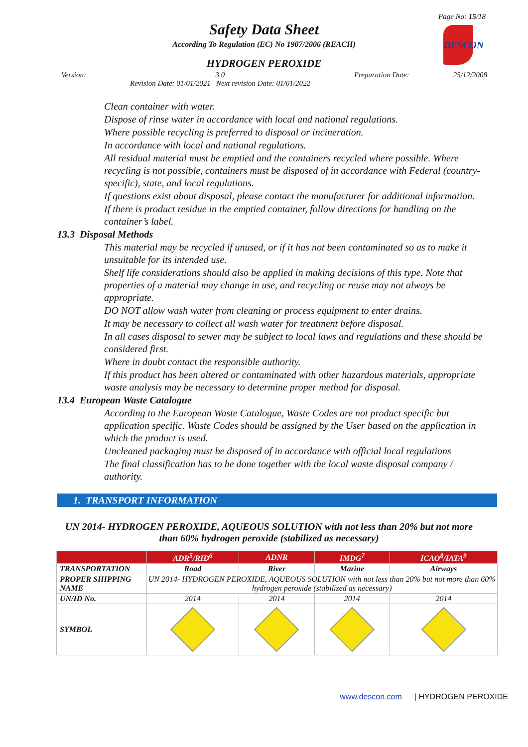Page No: 15/18
Safety Data Sheet
According To Regulation (EC) No 1907/2006 (REACH)
HYDROGEN PEROXIDE
DESCON
Version: 3.0
Revision Date: 01/01/2021 Next revision Date: 01/01/2022 Preparation Date: 25/12/2008
Clean container with water.
Dispose of rinse water in accordance with local and national regulations.
Where possible recycling is preferred to disposal or incineration.
In accordance with local and national regulations.
All residual material must be emptied and the containers recycled where possible. Where recycling is not possible, containers must be disposed of in accordance with Federal (country-specific), state, and local regulations.
If questions exist about disposal, please contact the manufacturer for additional information.
If there is product residue in the emptied container, follow directions for handling on the container’s label.
13.3 Disposal Methods
This material may be recycled if unused, or if it has not been contaminated so as to make it unsuitable for its intended use.
Shelf life considerations should also be applied in making decisions of this type. Note that properties of a material may change in use, and recycling or reuse may not always be appropriate.
DO NOT allow wash water from cleaning or process equipment to enter drains.
It may be necessary to collect all wash water for treatment before disposal.
In all cases disposal to sewer may be subject to local laws and regulations and these should be considered first.
Where in doubt contact the responsible authority.
If this product has been altered or contaminated with other hazardous materials, appropriate waste analysis may be necessary to determine proper method for disposal.
13.4 European Waste Catalogue
According to the European Waste Catalogue, Waste Codes are not product specific but application specific. Waste Codes should be assigned by the User based on the application in which the product is used.
Uncleaned packaging must be disposed of in accordance with official local regulations
The final classification has to be done together with the local waste disposal company / authority.
1. TRANSPORT INFORMATION
UN 2014- HYDROGEN PEROXIDE, AQUEOUS SOLUTION with not less than 20% but not more than 60% hydrogen peroxide (stabilized as necessary)
| | ADR<sup>5</sup>/RID<sup>6</sup> | ADNR | IMDG<sup>7</sup> | ICAO<sup>8</sup>/IATA<sup>9</sup> |
| --- | --- | --- | --- | --- |
| TRANSPORTATION | Road | River | Marine | Airways |
| PROPER SHIPPING NAME | UN 2014- HYDROGEN PEROXIDE, AQUEOUS SOLUTION with not less than 20% but not more than 60% hydrogen peroxide (stabilized as necessary) | | | |
| UN/ID No. | 2014 | 2014 | 2014 | 2014 |
| SYMBOL | | | | |
www.descon.com | HYDROGEN PEROXIDE